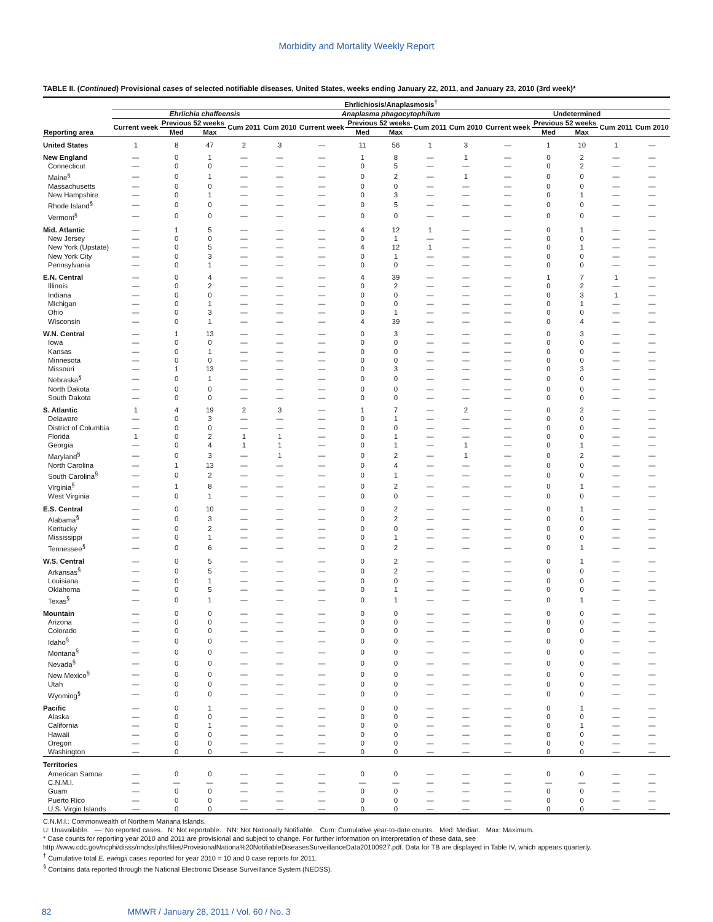Morbidity and Mortality Weekly Report
TABLE II. (Continued) Provisional cases of selected notifiable diseases, United States, weeks ending January 22, 2011, and January 23, 2010 (3rd week)*
| | Ehrlichiosis/Anaplasmosis<sup>†</sup> | | | | | | | | | | | | | | |
| --- | --- | --- | --- | --- | --- | --- | --- | --- | --- | --- | --- | --- | --- | --- | --- |
| | Ehrlichia chaffeensis | | | | | Anaplasma phagocytophilum | | | | | Undetermined | | | | |
| | Current week | Previous 52 weeks | | Cum 2011 | Cum 2010 | Current week | Previous 52 weeks | | Cum 2011 | Cum 2010 | Current week | Previous 52 weeks | | Cum 2011 | Cum 2010 |
| Reporting area | | Med | Max | | | | Med | Max | | | | Med | Max | | |
| United States | 1 | 8 | 47 | 2 | 3 | — | 11 | 56 | 1 | 3 | — | 1 | 10 | 1 | — |
| New England | — | 0 | 1 | — | — | — | 1 | 8 | — | 1 | — | 0 | 2 | — | — |
| Connecticut | — | 0 | 0 | — | — | — | 0 | 5 | — | — | — | 0 | 2 | — | — |
| Maine<sup>§</sup> | — | 0 | 1 | — | — | — | 0 | 2 | — | 1 | — | 0 | 0 | — | — |
| Massachusetts | — | 0 | 0 | — | — | — | 0 | 0 | — | — | — | 0 | 0 | — | — |
| New Hampshire | — | 0 | 1 | — | — | — | 0 | 3 | — | — | — | 0 | 1 | — | — |
| Rhode Island<sup>§</sup> | — | 0 | 0 | — | — | — | 0 | 5 | — | — | — | 0 | 0 | — | — |
| Vermont<sup>§</sup> | — | 0 | 0 | — | — | — | 0 | 0 | — | — | — | 0 | 0 | — | — |
| Mid. Atlantic | — | 1 | 5 | — | — | — | 4 | 12 | 1 | — | — | 0 | 1 | — | — |
| New Jersey | — | 0 | 0 | — | — | — | 0 | 1 | — | — | — | 0 | 0 | — | — |
| New York (Upstate) | — | 0 | 5 | — | — | — | 4 | 12 | 1 | — | — | 0 | 1 | — | — |
| New York City | — | 0 | 3 | — | — | — | 0 | 1 | — | — | — | 0 | 0 | — | — |
| Pennsylvania | — | 0 | 1 | — | — | — | 0 | 0 | — | — | — | 0 | 0 | — | — |
| E.N. Central | — | 0 | 4 | — | — | — | 4 | 39 | — | — | — | 1 | 7 | 1 | — |
| Illinois | — | 0 | 2 | — | — | — | 0 | 2 | — | — | — | 0 | 2 | — | — |
| Indiana | — | 0 | 0 | — | — | — | 0 | 0 | — | — | — | 0 | 3 | 1 | — |
| Michigan | — | 0 | 1 | — | — | — | 0 | 0 | — | — | — | 0 | 1 | — | — |
| Ohio | — | 0 | 3 | — | — | — | 0 | 1 | — | — | — | 0 | 0 | — | — |
| Wisconsin | — | 0 | 1 | — | — | — | 4 | 39 | — | — | — | 0 | 4 | — | — |
| W.N. Central | — | 1 | 13 | — | — | — | 0 | 3 | — | — | — | 0 | 3 | — | — |
| Iowa | — | 0 | 0 | — | — | — | 0 | 0 | — | — | — | 0 | 0 | — | — |
| Kansas | — | 0 | 1 | — | — | — | 0 | 0 | — | — | — | 0 | 0 | — | — |
| Minnesota | — | 0 | 0 | — | — | — | 0 | 0 | — | — | — | 0 | 0 | — | — |
| Missouri | — | 1 | 13 | — | — | — | 0 | 3 | — | — | — | 0 | 3 | — | — |
| Nebraska<sup>§</sup> | — | 0 | 1 | — | — | — | 0 | 0 | — | — | — | 0 | 0 | — | — |
| North Dakota | — | 0 | 0 | — | — | — | 0 | 0 | — | — | — | 0 | 0 | — | — |
| South Dakota | — | 0 | 0 | — | — | — | 0 | 0 | — | — | — | 0 | 0 | — | — |
| S. Atlantic | 1 | 4 | 19 | 2 | 3 | — | 1 | 7 | — | 2 | — | 0 | 2 | — | — |
| Delaware | — | 0 | 3 | — | — | — | 0 | 1 | — | — | — | 0 | 0 | — | — |
| District of Columbia | — | 0 | 0 | — | — | — | 0 | 0 | — | — | — | 0 | 0 | — | — |
| Florida | 1 | 0 | 2 | 1 | 1 | — | 0 | 1 | — | — | — | 0 | 0 | — | — |
| Georgia | — | 0 | 4 | 1 | 1 | — | 0 | 1 | — | 1 | — | 0 | 1 | — | — |
| Maryland<sup>§</sup> | — | 0 | 3 | — | 1 | — | 0 | 2 | — | 1 | — | 0 | 2 | — | — |
| North Carolina | — | 1 | 13 | — | — | — | 0 | 4 | — | — | — | 0 | 0 | — | — |
| South Carolina<sup>§</sup> | — | 0 | 2 | — | — | — | 0 | 1 | — | — | — | 0 | 0 | — | — |
| Virginia<sup>§</sup> | — | 1 | 8 | — | — | — | 0 | 2 | — | — | — | 0 | 1 | — | — |
| West Virginia | — | 0 | 1 | — | — | — | 0 | 0 | — | — | — | 0 | 0 | — | — |
| E.S. Central | — | 0 | 10 | — | — | — | 0 | 2 | — | — | — | 0 | 1 | — | — |
| Alabama<sup>§</sup> | — | 0 | 3 | — | — | — | 0 | 2 | — | — | — | 0 | 0 | — | — |
| Kentucky | — | 0 | 2 | — | — | — | 0 | 0 | — | — | — | 0 | 0 | — | — |
| Mississippi | — | 0 | 1 | — | — | — | 0 | 1 | — | — | — | 0 | 0 | — | — |
| Tennessee<sup>§</sup> | — | 0 | 6 | — | — | — | 0 | 2 | — | — | — | 0 | 1 | — | — |
| W.S. Central | — | 0 | 5 | — | — | — | 0 | 2 | — | — | — | 0 | 1 | — | — |
| Arkansas<sup>§</sup> | — | 0 | 5 | — | — | — | 0 | 2 | — | — | — | 0 | 0 | — | — |
| Louisiana | — | 0 | 1 | — | — | — | 0 | 0 | — | — | — | 0 | 0 | — | — |
| Oklahoma | — | 0 | 5 | — | — | — | 0 | 1 | — | — | — | 0 | 0 | — | — |
| Texas<sup>§</sup> | — | 0 | 1 | — | — | — | 0 | 1 | — | — | — | 0 | 1 | — | — |
| Mountain | — | 0 | 0 | — | — | — | 0 | 0 | — | — | — | 0 | 0 | — | — |
| Arizona | — | 0 | 0 | — | — | — | 0 | 0 | — | — | — | 0 | 0 | — | — |
| Colorado | — | 0 | 0 | — | — | — | 0 | 0 | — | — | — | 0 | 0 | — | — |
| Idaho<sup>§</sup> | — | 0 | 0 | — | — | — | 0 | 0 | — | — | — | 0 | 0 | — | — |
| Montana<sup>§</sup> | — | 0 | 0 | — | — | — | 0 | 0 | — | — | — | 0 | 0 | — | — |
| Nevada<sup>§</sup> | — | 0 | 0 | — | — | — | 0 | 0 | — | — | — | 0 | 0 | — | — |
| New Mexico<sup>§</sup> | — | 0 | 0 | — | — | — | 0 | 0 | — | — | — | 0 | 0 | — | — |
| Utah | — | 0 | 0 | — | — | — | 0 | 0 | — | — | — | 0 | 0 | — | — |
| Wyoming<sup>§</sup> | — | 0 | 0 | — | — | — | 0 | 0 | — | — | — | 0 | 0 | — | — |
| Pacific | — | 0 | 1 | — | — | — | 0 | 0 | — | — | — | 0 | 1 | — | — |
| Alaska | — | 0 | 0 | — | — | — | 0 | 0 | — | — | — | 0 | 0 | — | — |
| California | — | 0 | 1 | — | — | — | 0 | 0 | — | — | — | 0 | 1 | — | — |
| Hawaii | — | 0 | 0 | — | — | — | 0 | 0 | — | — | — | 0 | 0 | — | — |
| Oregon | — | 0 | 0 | — | — | — | 0 | 0 | — | — | — | 0 | 0 | — | — |
| Washington | — | 0 | 0 | — | — | — | 0 | 0 | — | — | — | 0 | 0 | — | — |
| Territories | | | | | | | | | | | | | | | |
| American Samoa | — | 0 | 0 | — | — | — | 0 | 0 | — | — | — | 0 | 0 | — | — |
| C.N.M.I. | — | — | — | — | — | — | — | — | — | — | — | — | — | — | — |
| Guam | — | 0 | 0 | — | — | — | 0 | 0 | — | — | — | 0 | 0 | — | — |
| Puerto Rico | — | 0 | 0 | — | — | — | 0 | 0 | — | — | — | 0 | 0 | — | — |
| U.S. Virgin Islands | — | 0 | 0 | — | — | — | 0 | 0 | — | — | — | 0 | 0 | — | — |
C.N.M.I.: Commonwealth of Northern Mariana Islands.
U: Unavailable. —: No reported cases. N: Not reportable. NN: Not Nationally Notifiable. Cum: Cumulative year-to-date counts. Med: Median. Max: Maximum.
* Case counts for reporting year 2010 and 2011 are provisional and subject to change. For further information on interpretation of these data, see http://www.cdc.gov/ncphi/disss/nndss/phs/files/ProvisionalNationa%20NotifiableDiseasesSurveillanceData20100927.pdf. Data for TB are displayed in Table IV, which appears quarterly.
<sup>†</sup> Cumulative total E. ewingii cases reported for year 2010 = 10 and 0 case reports for 2011.
<sup>§</sup> Contains data reported through the National Electronic Disease Surveillance System (NEDSS).
82 MMWR / January 28, 2011 / Vol. 60 / No. 3